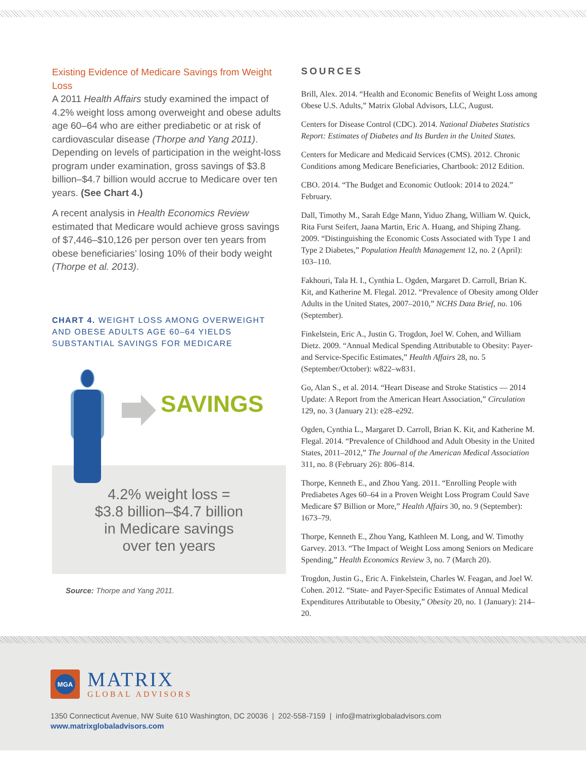Existing Evidence of Medicare Savings from Weight Loss
A 2011 Health Affairs study examined the impact of 4.2% weight loss among overweight and obese adults age 60–64 who are either prediabetic or at risk of cardiovascular disease (Thorpe and Yang 2011). Depending on levels of participation in the weight-loss program under examination, gross savings of $3.8 billion–$4.7 billion would accrue to Medicare over ten years. (See Chart 4.)
A recent analysis in Health Economics Review estimated that Medicare would achieve gross savings of $7,446–$10,126 per person over ten years from obese beneficiaries’ losing 10% of their body weight (Thorpe et al. 2013).
CHART 4. WEIGHT LOSS AMONG OVERWEIGHT AND OBESE ADULTS AGE 60–64 YIELDS SUBSTANTIAL SAVINGS FOR MEDICARE
SAVINGS
4.2% weight loss =
$3.8 billion–$4.7 billion
in Medicare savings
over ten years
Source: Thorpe and Yang 2011.
SOURCES
Brill, Alex. 2014. “Health and Economic Benefits of Weight Loss among Obese U.S. Adults,” Matrix Global Advisors, LLC, August.
Centers for Disease Control (CDC). 2014. National Diabetes Statistics Report: Estimates of Diabetes and Its Burden in the United States.
Centers for Medicare and Medicaid Services (CMS). 2012. Chronic Conditions among Medicare Beneficiaries, Chartbook: 2012 Edition.
CBO. 2014. “The Budget and Economic Outlook: 2014 to 2024.” February.
Dall, Timothy M., Sarah Edge Mann, Yiduo Zhang, William W. Quick, Rita Furst Seifert, Jaana Martin, Eric A. Huang, and Shiping Zhang. 2009. “Distinguishing the Economic Costs Associated with Type 1 and Type 2 Diabetes,” Population Health Management 12, no. 2 (April): 103–110.
Fakhouri, Tala H. I., Cynthia L. Ogden, Margaret D. Carroll, Brian K. Kit, and Katherine M. Flegal. 2012. “Prevalence of Obesity among Older Adults in the United States, 2007–2010,” NCHS Data Brief, no. 106 (September).
Finkelstein, Eric A., Justin G. Trogdon, Joel W. Cohen, and William Dietz. 2009. “Annual Medical Spending Attributable to Obesity: Payer- and Service-Specific Estimates,” Health Affairs 28, no. 5 (September/October): w822–w831.
Go, Alan S., et al. 2014. “Heart Disease and Stroke Statistics — 2014 Update: A Report from the American Heart Association,” Circulation 129, no. 3 (January 21): e28–e292.
Ogden, Cynthia L., Margaret D. Carroll, Brian K. Kit, and Katherine M. Flegal. 2014. “Prevalence of Childhood and Adult Obesity in the United States, 2011–2012,” The Journal of the American Medical Association 311, no. 8 (February 26): 806–814.
Thorpe, Kenneth E., and Zhou Yang. 2011. “Enrolling People with Prediabetes Ages 60–64 in a Proven Weight Loss Program Could Save Medicare $7 Billion or More,” Health Affairs 30, no. 9 (September): 1673–79.
Thorpe, Kenneth E., Zhou Yang, Kathleen M. Long, and W. Timothy Garvey. 2013. “The Impact of Weight Loss among Seniors on Medicare Spending,” Health Economics Review 3, no. 7 (March 20).
Trogdon, Justin G., Eric A. Finkelstein, Charles W. Feagan, and Joel W. Cohen. 2012. “State- and Payer-Specific Estimates of Annual Medical Expenditures Attributable to Obesity,” Obesity 20, no. 1 (January): 214–20.
MGA
MATRIX
GLOBAL ADVISORS
1350 Connecticut Avenue, NW Suite 610 Washington, DC 20036 | 202-558-7159 | info@matrixglobaladvisors.com
www.matrixglobaladvisors.com